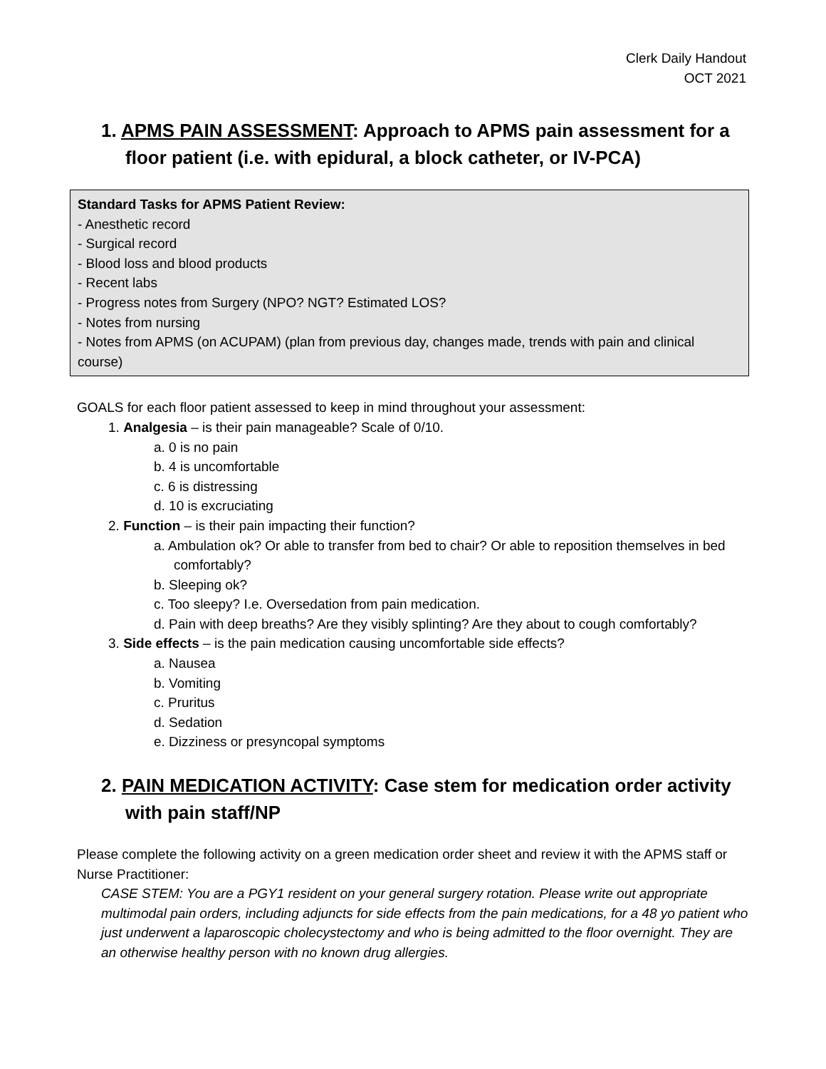Clerk Daily Handout
OCT 2021
1. APMS PAIN ASSESSMENT: Approach to APMS pain assessment for a floor patient (i.e. with epidural, a block catheter, or IV-PCA)
Standard Tasks for APMS Patient Review:
- Anesthetic record
- Surgical record
- Blood loss and blood products
- Recent labs
- Progress notes from Surgery (NPO? NGT? Estimated LOS?
- Notes from nursing
- Notes from APMS (on ACUPAM) (plan from previous day, changes made, trends with pain and clinical course)
GOALS for each floor patient assessed to keep in mind throughout your assessment:
1. Analgesia – is their pain manageable? Scale of 0/10.
a. 0 is no pain
b. 4 is uncomfortable
c. 6 is distressing
d. 10 is excruciating
2. Function – is their pain impacting their function?
a. Ambulation ok? Or able to transfer from bed to chair? Or able to reposition themselves in bed comfortably?
b. Sleeping ok?
c. Too sleepy? I.e. Oversedation from pain medication.
d. Pain with deep breaths? Are they visibly splinting? Are they about to cough comfortably?
3. Side effects – is the pain medication causing uncomfortable side effects?
a. Nausea
b. Vomiting
c. Pruritus
d. Sedation
e. Dizziness or presyncopal symptoms
2. PAIN MEDICATION ACTIVITY: Case stem for medication order activity with pain staff/NP
Please complete the following activity on a green medication order sheet and review it with the APMS staff or Nurse Practitioner:
CASE STEM: You are a PGY1 resident on your general surgery rotation. Please write out appropriate multimodal pain orders, including adjuncts for side effects from the pain medications, for a 48 yo patient who just underwent a laparoscopic cholecystectomy and who is being admitted to the floor overnight. They are an otherwise healthy person with no known drug allergies.